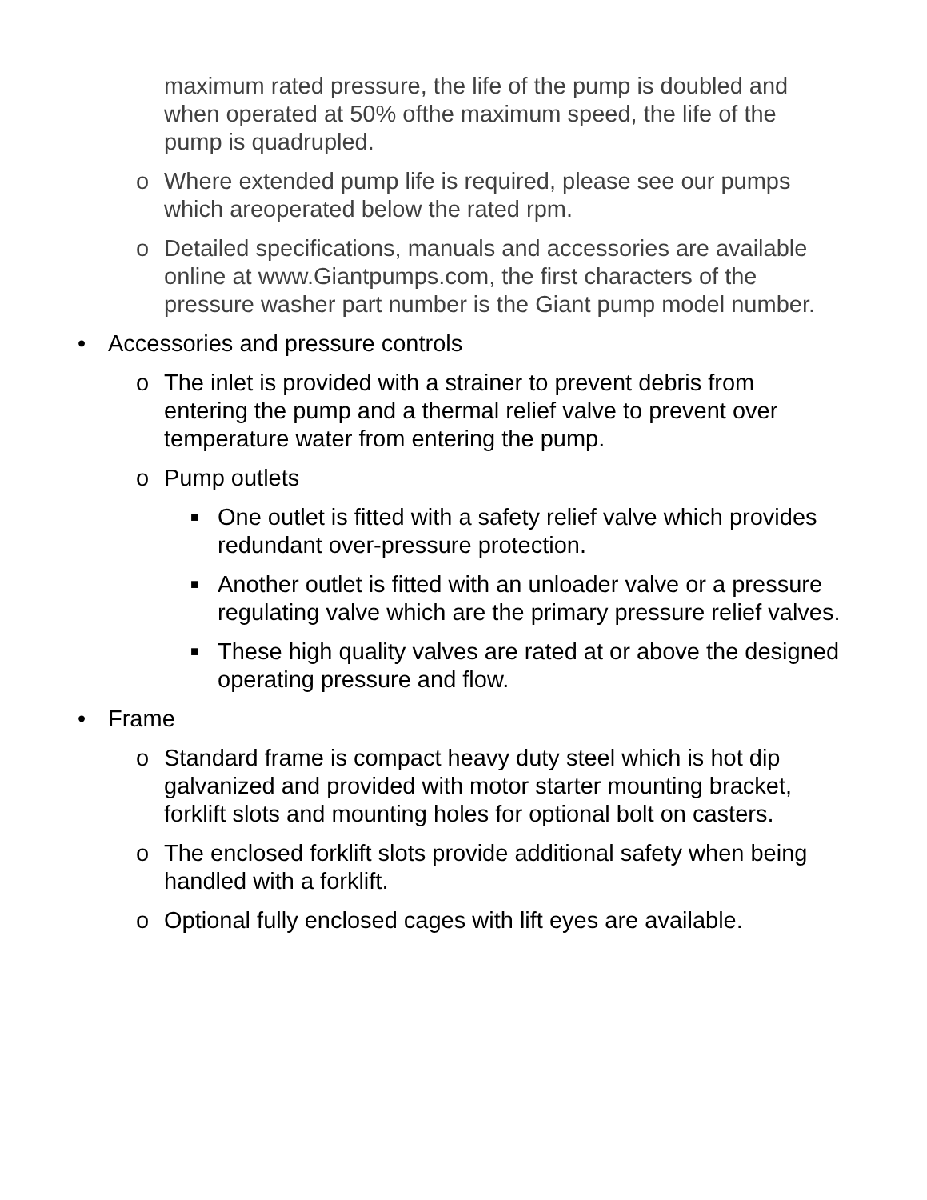maximum rated pressure, the life of the pump is doubled and when operated at 50% ofthe maximum speed, the life of the pump is quadrupled.
o Where extended pump life is required, please see our pumps which areoperated below the rated rpm.
o Detailed specifications, manuals and accessories are available online at www.Giantpumps.com, the first characters of the pressure washer part number is the Giant pump model number.
• Accessories and pressure controls
o The inlet is provided with a strainer to prevent debris from entering the pump and a thermal relief valve to prevent over temperature water from entering the pump.
o Pump outlets
■
One outlet is fitted with a safety relief valve which provides redundant over-pressure protection.
■
Another outlet is fitted with an unloader valve or a pressure regulating valve which are the primary pressure relief valves.
■
These high quality valves are rated at or above the designed operating pressure and flow.
• Frame
o Standard frame is compact heavy duty steel which is hot dip galvanized and provided with motor starter mounting bracket, forklift slots and mounting holes for optional bolt on casters.
o The enclosed forklift slots provide additional safety when being handled with a forklift.
o Optional fully enclosed cages with lift eyes are available.